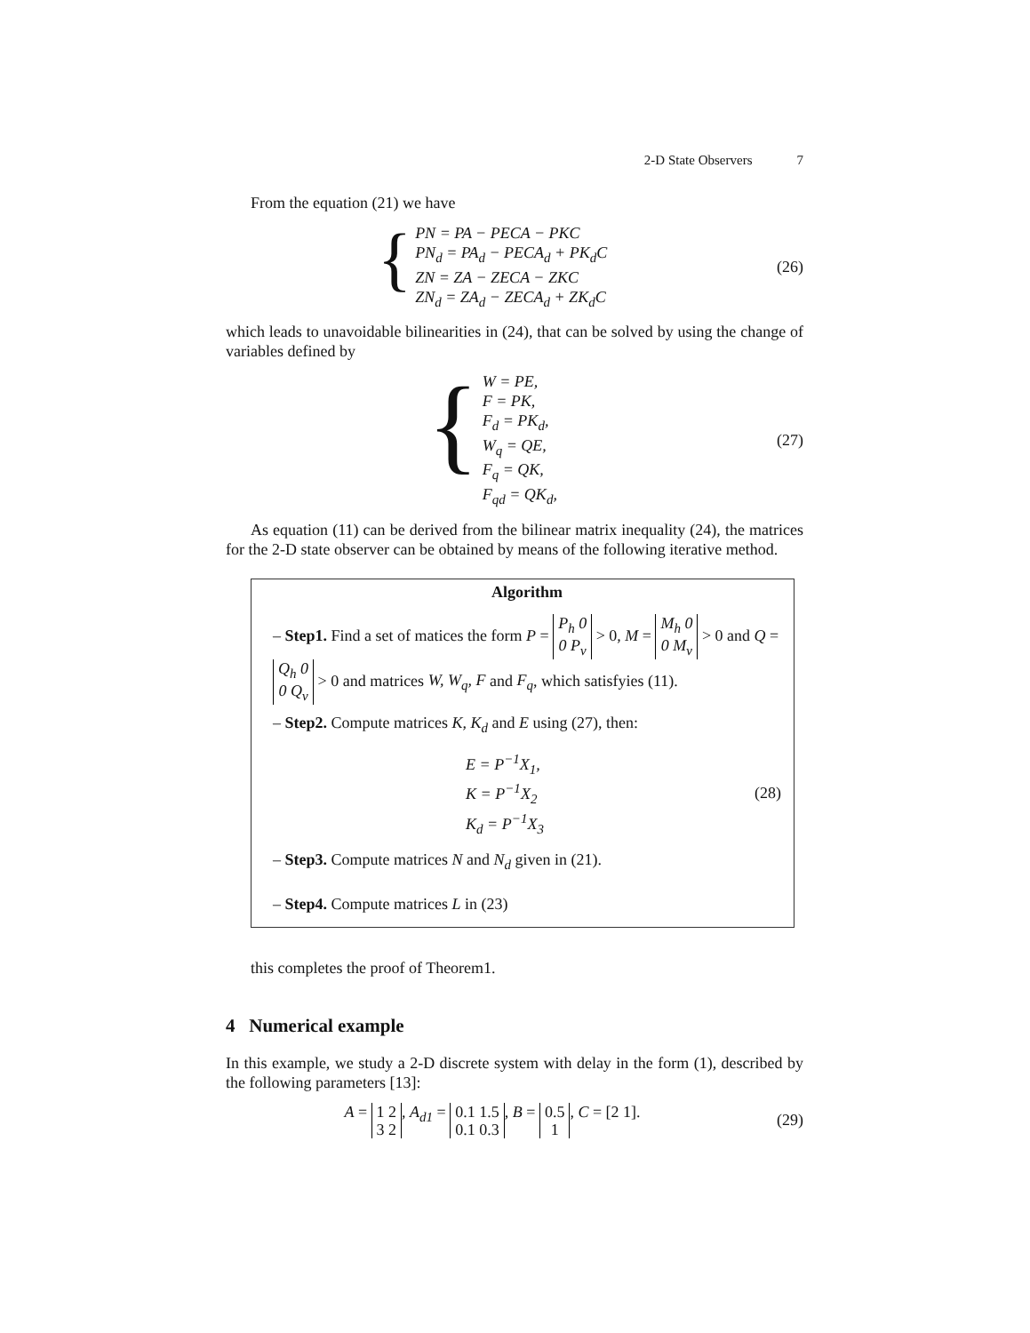2-D State Observers 7
From the equation (21) we have
{
PN = PA − PECA − PKC
PN<sub>d</sub> = PA<sub>d</sub> − PECA<sub>d</sub> + PK<sub>d</sub>C
ZN = ZA − ZECA − ZKC
ZN<sub>d</sub> = ZA<sub>d</sub> − ZECA<sub>d</sub> + ZK<sub>d</sub>C
(26)
which leads to unavoidable bilinearities in (24), that can be solved by using the change of variables defined by
{
W = PE,
F = PK,
F<sub>d</sub> = PK<sub>d</sub>,
W<sub>q</sub> = QE,
F<sub>q</sub> = QK,
F<sub>qd</sub> = QK<sub>d</sub>,
(27)
As equation (11) can be derived from the bilinear matrix inequality (24), the matrices for the 2-D state observer can be obtained by means of the following iterative method.
Algorithm
– Step1. Find a set of matices the form P = P<sub>h</sub> 0
0 P<sub>v</sub> > 0, M = M<sub>h</sub> 0
0 M<sub>v</sub> > 0 and Q = Q<sub>h</sub> 0
0 Q<sub>v</sub> > 0 and matrices W, W<sub>q</sub>, F and F<sub>q</sub>, which satisfyies (11).
– Step2. Compute matrices K, K<sub>d</sub> and E using (27), then:
E = P<sup>−1</sup>X<sub>1</sub>,
K = P<sup>−1</sup>X<sub>2</sub>
K<sub>d</sub> = P<sup>−1</sup>X<sub>3</sub>
(28)
– Step3. Compute matrices N and N<sub>d</sub> given in (21).
– Step4. Compute matrices L in (23)
this completes the proof of Theorem1.
4 Numerical example
In this example, we study a 2-D discrete system with delay in the form (1), described by the following parameters [13]:
A = 1 2
3 2, A<sub>d1</sub> = 0.1 1.5
0.1 0.3, B = 0.5
1, C = [2 1].
(29)